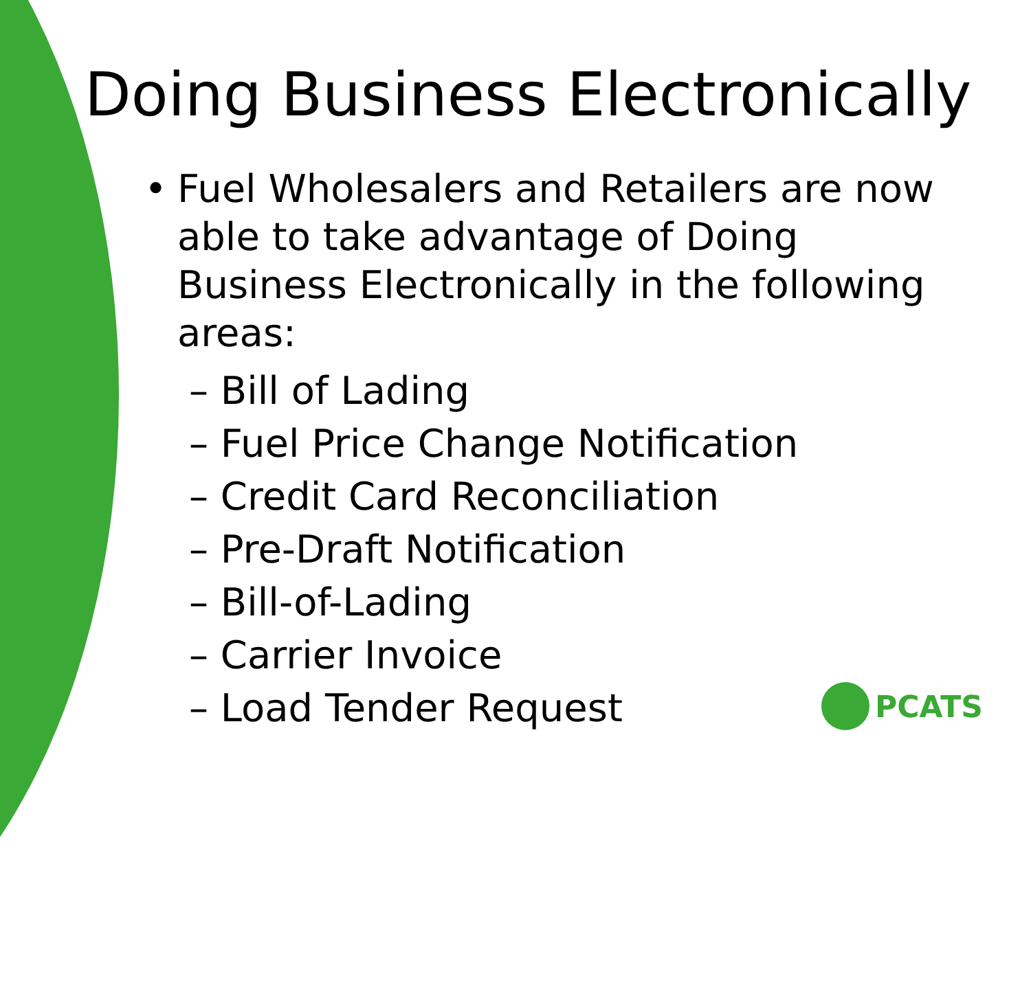Doing Business Electronically
• Fuel Wholesalers and Retailers are now able to take advantage of Doing Business Electronically in the following areas:
– Bill of Lading
– Fuel Price Change Notification
– Credit Card Reconciliation
– Pre-Draft Notification
– Bill-of-Lading
– Carrier Invoice
– Load Tender Request
PCATS